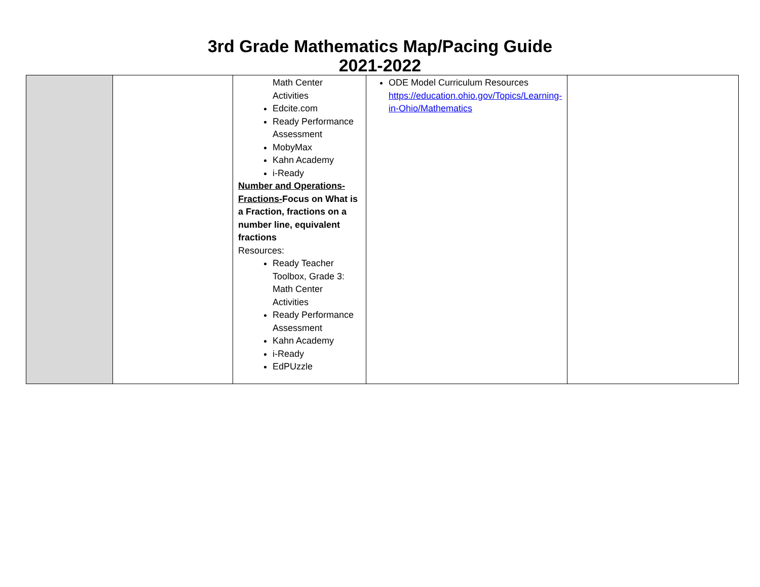3rd Grade Mathematics Map/Pacing Guide
2021-2022
| | | Math Center Activities Edcite.com Ready Performance Assessment MobyMax Kahn Academy i-Ready Number and Operations-Fractions- Focus on What is a Fraction, fractions on a number line, equivalent fractions Resources: Ready Teacher Toolbox, Grade 3: Math Center Activities Ready Performance Assessment Kahn Academy i-Ready EdPUzzle | ODE Model Curriculum Resources https://education.ohio.gov/Topics/Learning-in-Ohio/Mathematics | |